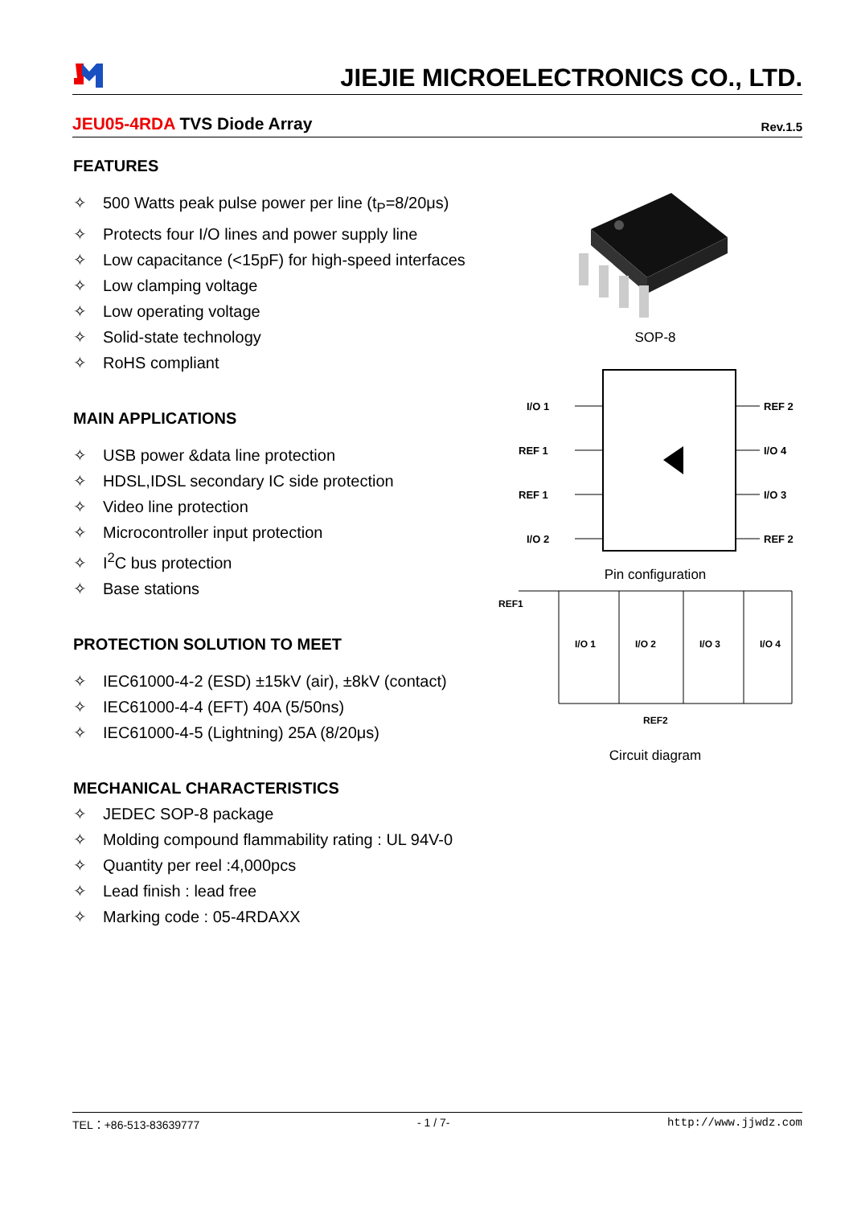JIEJIE MICROELECTRONICS CO., LTD.
JEU05-4RDA TVS Diode Array
Rev.1.5
FEATURES
✧ 500 Watts peak pulse power per line (t<sub>P</sub>=8/20μs)
✧ Protects four I/O lines and power supply line
✧ Low capacitance (<15pF) for high-speed interfaces
✧ Low clamping voltage
✧ Low operating voltage
✧ Solid-state technology
✧ RoHS compliant
MAIN APPLICATIONS
✧ USB power &data line protection
✧ HDSL,IDSL secondary IC side protection
✧ Video line protection
✧ Microcontroller input protection
✧ I<sup>2</sup>C bus protection
✧ Base stations
PROTECTION SOLUTION TO MEET
✧ IEC61000-4-2 (ESD) ±15kV (air), ±8kV (contact)
✧ IEC61000-4-4 (EFT) 40A (5/50ns)
✧ IEC61000-4-5 (Lightning) 25A (8/20μs)
MECHANICAL CHARACTERISTICS
✧ JEDEC SOP-8 package
✧ Molding compound flammability rating : UL 94V-0
✧ Quantity per reel :4,000pcs
✧ Lead finish : lead free
✧ Marking code : 05-4RDAXX
SOP-8
I/O 1
REF 1
REF 1
I/O 2
REF 2
I/O 4
I/O 3
REF 2
Pin configuration
REF1
I/O 1
I/O 2
I/O 3
I/O 4
REF2
Circuit diagram
TEL：+86-513-83639777 - 1 / 7- http://www.jjwdz.com